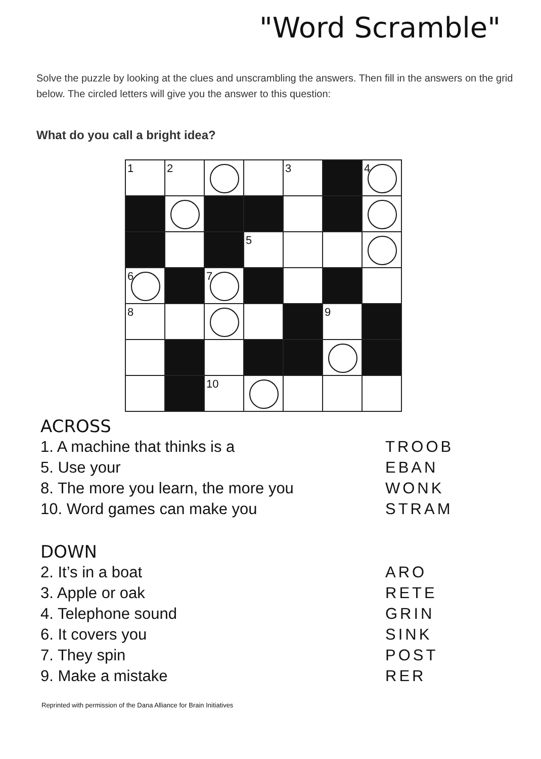"Word Scramble"
Solve the puzzle by looking at the clues and unscrambling the answers. Then fill in the answers on the grid below. The circled letters will give you the answer to this question:
What do you call a bright idea?
| 1 | 2 | | | 3 | | 4 |
| | | | 5 | | | |
| 6 | | 7 | | | | |
| 8 | | | | | 9 | |
| | | 10 | | | | |
ACROSS
1. A machine that thinks is a TROOB
5. Use your EBAN
8. The more you learn, the more you WONK
10. Word games can make you STRAM
DOWN
2. It’s in a boat ARO
3. Apple or oak RETE
4. Telephone sound GRIN
6. It covers you SINK
7. They spin POST
9. Make a mistake RER
Reprinted with permission of the Dana Alliance for Brain Initiatives